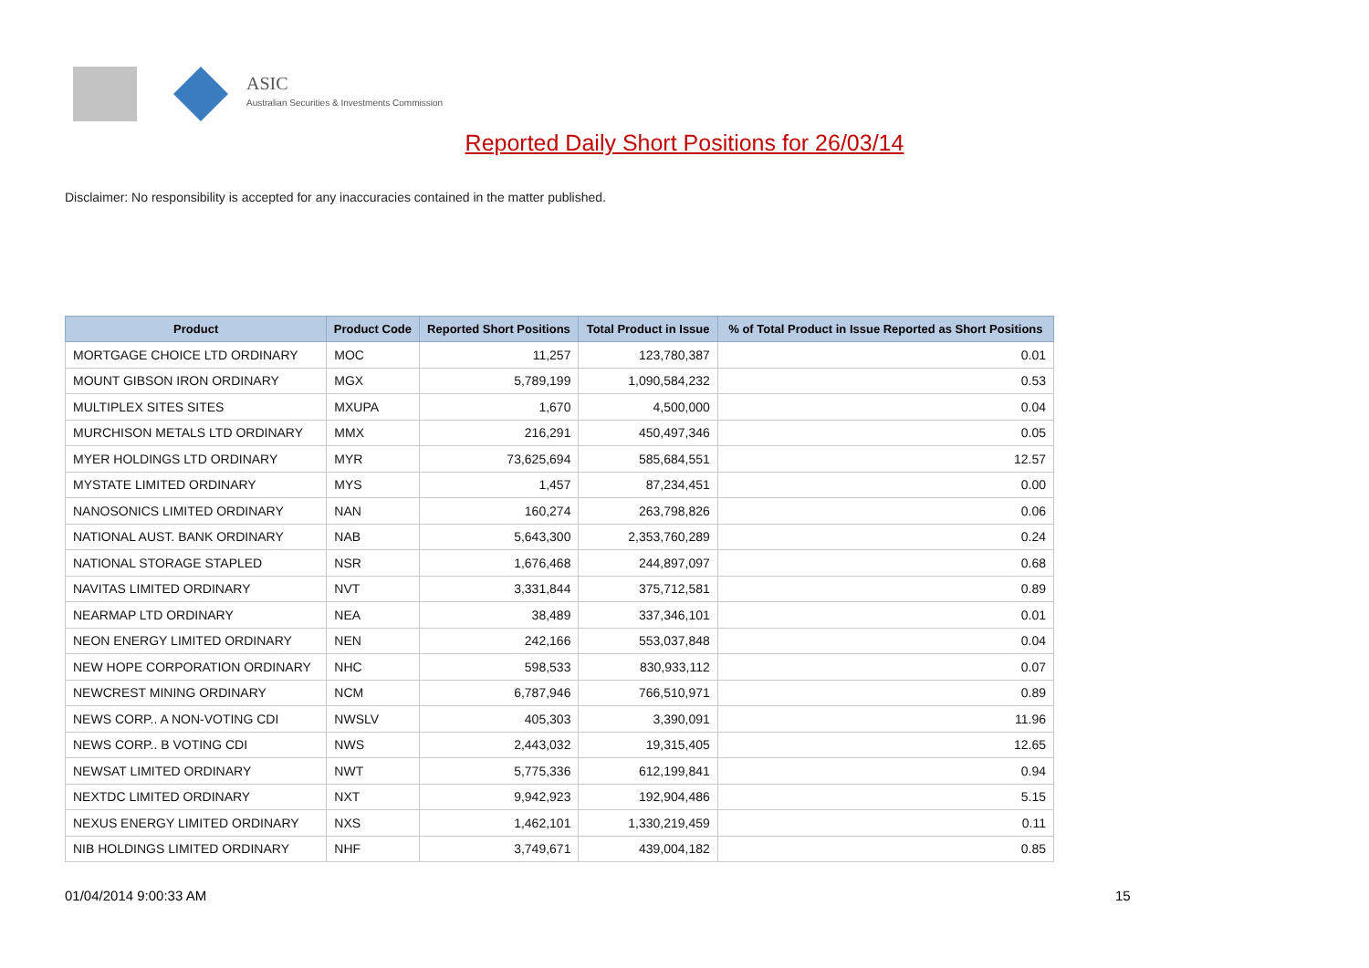ASIC
Australian Securities & Investments Commission
Reported Daily Short Positions for 26/03/14
Disclaimer: No responsibility is accepted for any inaccuracies contained in the matter published.
| Product | Product Code | Reported Short Positions | Total Product in Issue | % of Total Product in Issue Reported as Short Positions |
| --- | --- | --- | --- | --- |
| MORTGAGE CHOICE LTD ORDINARY | MOC | 11,257 | 123,780,387 | 0.01 |
| MOUNT GIBSON IRON ORDINARY | MGX | 5,789,199 | 1,090,584,232 | 0.53 |
| MULTIPLEX SITES SITES | MXUPA | 1,670 | 4,500,000 | 0.04 |
| MURCHISON METALS LTD ORDINARY | MMX | 216,291 | 450,497,346 | 0.05 |
| MYER HOLDINGS LTD ORDINARY | MYR | 73,625,694 | 585,684,551 | 12.57 |
| MYSTATE LIMITED ORDINARY | MYS | 1,457 | 87,234,451 | 0.00 |
| NANOSONICS LIMITED ORDINARY | NAN | 160,274 | 263,798,826 | 0.06 |
| NATIONAL AUST. BANK ORDINARY | NAB | 5,643,300 | 2,353,760,289 | 0.24 |
| NATIONAL STORAGE STAPLED | NSR | 1,676,468 | 244,897,097 | 0.68 |
| NAVITAS LIMITED ORDINARY | NVT | 3,331,844 | 375,712,581 | 0.89 |
| NEARMAP LTD ORDINARY | NEA | 38,489 | 337,346,101 | 0.01 |
| NEON ENERGY LIMITED ORDINARY | NEN | 242,166 | 553,037,848 | 0.04 |
| NEW HOPE CORPORATION ORDINARY | NHC | 598,533 | 830,933,112 | 0.07 |
| NEWCREST MINING ORDINARY | NCM | 6,787,946 | 766,510,971 | 0.89 |
| NEWS CORP.. A NON-VOTING CDI | NWSLV | 405,303 | 3,390,091 | 11.96 |
| NEWS CORP.. B VOTING CDI | NWS | 2,443,032 | 19,315,405 | 12.65 |
| NEWSAT LIMITED ORDINARY | NWT | 5,775,336 | 612,199,841 | 0.94 |
| NEXTDC LIMITED ORDINARY | NXT | 9,942,923 | 192,904,486 | 5.15 |
| NEXUS ENERGY LIMITED ORDINARY | NXS | 1,462,101 | 1,330,219,459 | 0.11 |
| NIB HOLDINGS LIMITED ORDINARY | NHF | 3,749,671 | 439,004,182 | 0.85 |
01/04/2014 9:00:33 AM 15